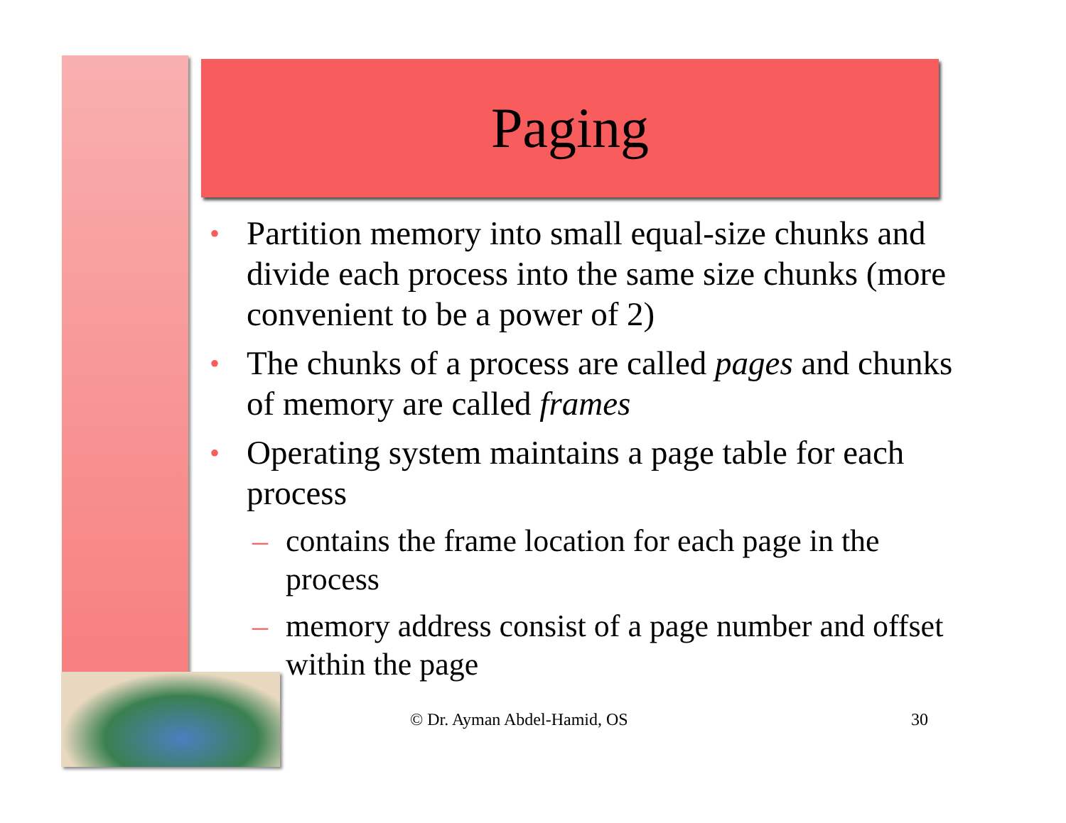Paging
• Partition memory into small equal-size chunks and divide each process into the same size chunks (more convenient to be a power of 2)
• The chunks of a process are called pages and chunks of memory are called frames
• Operating system maintains a page table for each process
– contains the frame location for each page in the process
– memory address consist of a page number and offset within the page
© Dr. Ayman Abdel-Hamid, OS 30